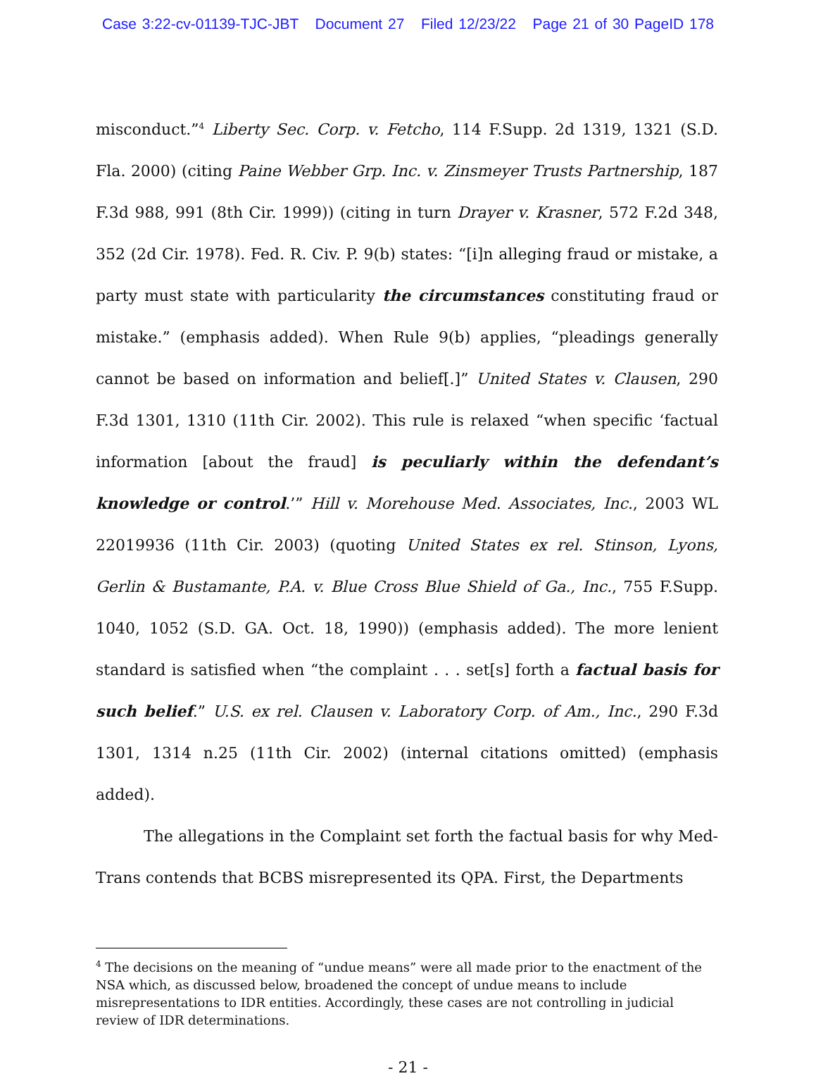Case 3:22-cv-01139-TJC-JBT Document 27 Filed 12/23/22 Page 21 of 30 PageID 178
misconduct.”<sup>4</sup> Liberty Sec. Corp. v. Fetcho, 114 F.Supp. 2d 1319, 1321 (S.D. Fla. 2000) (citing Paine Webber Grp. Inc. v. Zinsmeyer Trusts Partnership, 187 F.3d 988, 991 (8th Cir. 1999)) (citing in turn Drayer v. Krasner, 572 F.2d 348, 352 (2d Cir. 1978). Fed. R. Civ. P. 9(b) states: “[i]n alleging fraud or mistake, a party must state with particularity the circumstances constituting fraud or mistake.” (emphasis added). When Rule 9(b) applies, “pleadings generally cannot be based on information and belief[.]” United States v. Clausen, 290 F.3d 1301, 1310 (11th Cir. 2002). This rule is relaxed “when specific ‘factual information [about the fraud] is peculiarly within the defendant’s knowledge or control.’” Hill v. Morehouse Med. Associates, Inc., 2003 WL 22019936 (11th Cir. 2003) (quoting United States ex rel. Stinson, Lyons, Gerlin & Bustamante, P.A. v. Blue Cross Blue Shield of Ga., Inc., 755 F.Supp. 1040, 1052 (S.D. GA. Oct. 18, 1990)) (emphasis added). The more lenient standard is satisfied when “the complaint . . . set[s] forth a factual basis for such belief.” U.S. ex rel. Clausen v. Laboratory Corp. of Am., Inc., 290 F.3d 1301, 1314 n.25 (11th Cir. 2002) (internal citations omitted) (emphasis added).
The allegations in the Complaint set forth the factual basis for why Med-Trans contends that BCBS misrepresented its QPA. First, the Departments
<sup>4</sup> The decisions on the meaning of “undue means” were all made prior to the enactment of the NSA which, as discussed below, broadened the concept of undue means to include misrepresentations to IDR entities. Accordingly, these cases are not controlling in judicial review of IDR determinations.
- 21 -